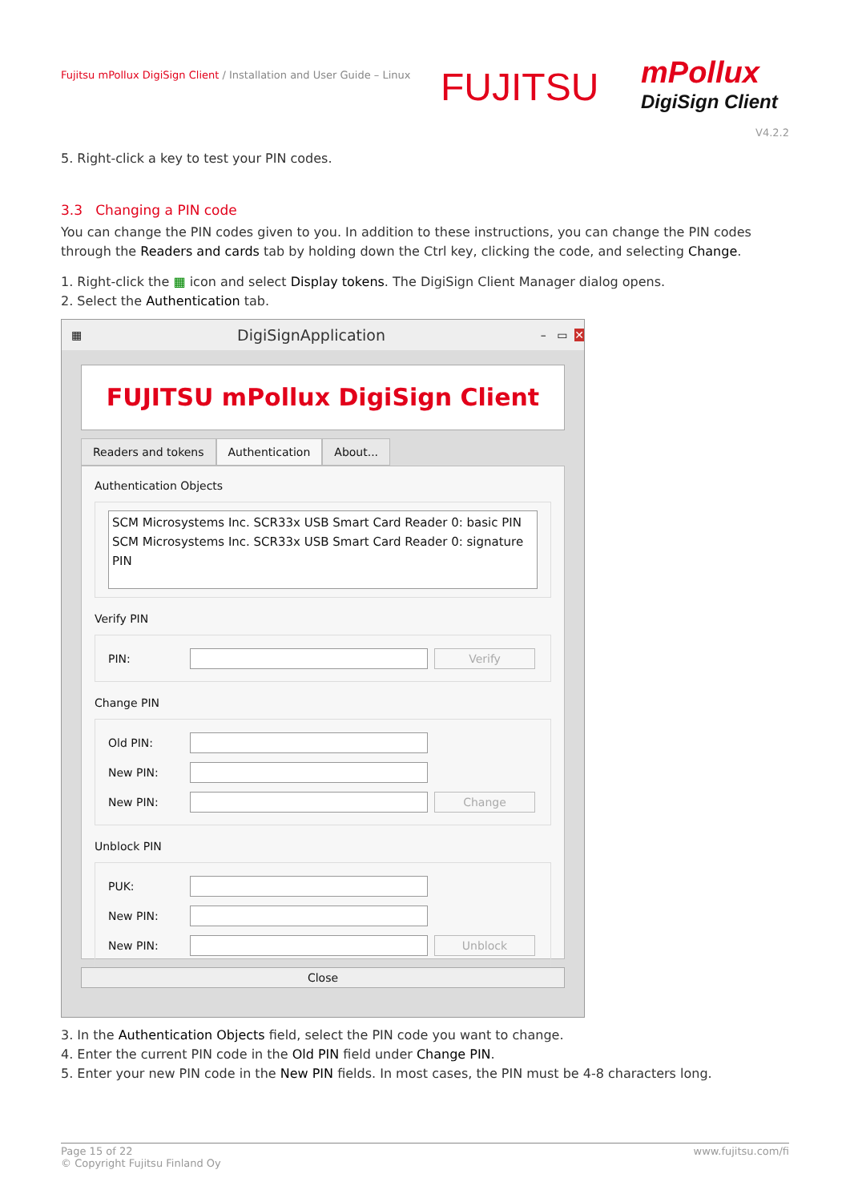Fujitsu mPollux DigiSign Client / Installation and User Guide – Linux
FUJITSU
mPollux
DigiSign Client
V4.2.2
5. Right-click a key to test your PIN codes.
3.3 Changing a PIN code
You can change the PIN codes given to you. In addition to these instructions, you can change the PIN codes through the Readers and cards tab by holding down the Ctrl key, clicking the code, and selecting Change.
1. Right-click the ▦ icon and select Display tokens. The DigiSign Client Manager dialog opens.
2. Select the Authentication tab.
▦ DigiSignApplication – ▭ ✕
FUJITSU mPollux DigiSign Client
Readers and tokens Authentication About...
Authentication Objects
SCM Microsystems Inc. SCR33x USB Smart Card Reader 0: basic PIN
SCM Microsystems Inc. SCR33x USB Smart Card Reader 0: signature PIN
Verify PIN
PIN:
Verify
Change PIN
Old PIN:
New PIN:
New PIN:
Change
Unblock PIN
PUK:
New PIN:
New PIN:
Unblock
Close
3. In the Authentication Objects field, select the PIN code you want to change.
4. Enter the current PIN code in the Old PIN field under Change PIN.
5. Enter your new PIN code in the New PIN fields. In most cases, the PIN must be 4-8 characters long.
Page 15 of 22
© Copyright Fujitsu Finland Oy
www.fujitsu.com/fi